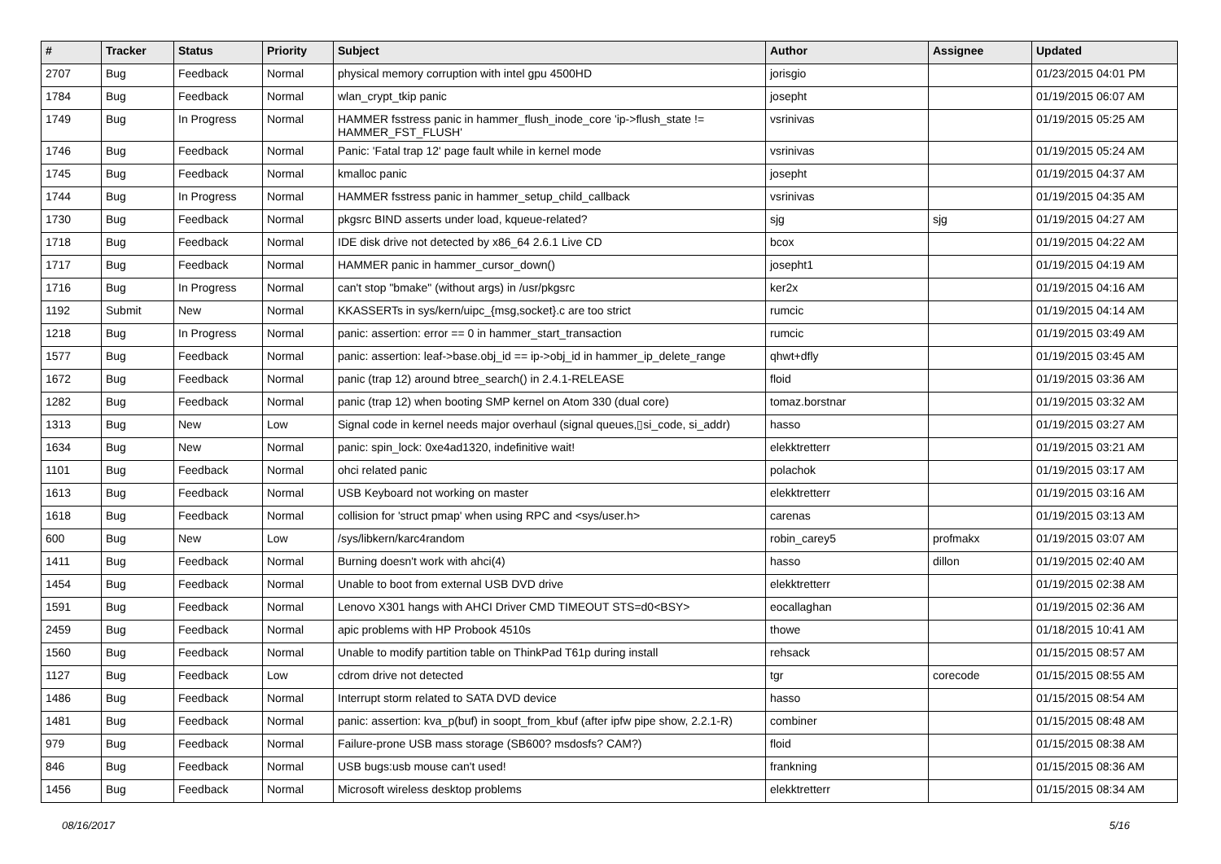| # | Tracker | Status | Priority | Subject | Author | Assignee | Updated |
| --- | --- | --- | --- | --- | --- | --- | --- |
| 2707 | Bug | Feedback | Normal | physical memory corruption with intel gpu 4500HD | jorisgio | | 01/23/2015 04:01 PM |
| 1784 | Bug | Feedback | Normal | wlan_crypt_tkip panic | josepht | | 01/19/2015 06:07 AM |
| 1749 | Bug | In Progress | Normal | HAMMER fsstress panic in hammer_flush_inode_core 'ip->flush_state != HAMMER_FST_FLUSH' | vsrinivas | | 01/19/2015 05:25 AM |
| 1746 | Bug | Feedback | Normal | Panic: 'Fatal trap 12' page fault while in kernel mode | vsrinivas | | 01/19/2015 05:24 AM |
| 1745 | Bug | Feedback | Normal | kmalloc panic | josepht | | 01/19/2015 04:37 AM |
| 1744 | Bug | In Progress | Normal | HAMMER fsstress panic in hammer_setup_child_callback | vsrinivas | | 01/19/2015 04:35 AM |
| 1730 | Bug | Feedback | Normal | pkgsrc BIND asserts under load, kqueue-related? | sjg | sjg | 01/19/2015 04:27 AM |
| 1718 | Bug | Feedback | Normal | IDE disk drive not detected by x86_64 2.6.1 Live CD | bcox | | 01/19/2015 04:22 AM |
| 1717 | Bug | Feedback | Normal | HAMMER panic in hammer_cursor_down() | josepht1 | | 01/19/2015 04:19 AM |
| 1716 | Bug | In Progress | Normal | can't stop "bmake" (without args) in /usr/pkgsrc | ker2x | | 01/19/2015 04:16 AM |
| 1192 | Submit | New | Normal | KKASSERTs in sys/kern/uipc_{msg,socket}.c are too strict | rumcic | | 01/19/2015 04:14 AM |
| 1218 | Bug | In Progress | Normal | panic: assertion: error == 0 in hammer_start_transaction | rumcic | | 01/19/2015 03:49 AM |
| 1577 | Bug | Feedback | Normal | panic: assertion: leaf->base.obj_id == ip->obj_id in hammer_ip_delete_range | qhwt+dfly | | 01/19/2015 03:45 AM |
| 1672 | Bug | Feedback | Normal | panic (trap 12) around btree_search() in 2.4.1-RELEASE | floid | | 01/19/2015 03:36 AM |
| 1282 | Bug | Feedback | Normal | panic (trap 12) when booting SMP kernel on Atom 330 (dual core) | tomaz.borstnar | | 01/19/2015 03:32 AM |
| 1313 | Bug | New | Low | Signal code in kernel needs major overhaul (signal queues,▯si_code, si_addr) | hasso | | 01/19/2015 03:27 AM |
| 1634 | Bug | New | Normal | panic: spin_lock: 0xe4ad1320, indefinitive wait! | elekktretterr | | 01/19/2015 03:21 AM |
| 1101 | Bug | Feedback | Normal | ohci related panic | polachok | | 01/19/2015 03:17 AM |
| 1613 | Bug | Feedback | Normal | USB Keyboard not working on master | elekktretterr | | 01/19/2015 03:16 AM |
| 1618 | Bug | Feedback | Normal | collision for 'struct pmap' when using RPC and <sys/user.h> | carenas | | 01/19/2015 03:13 AM |
| 600 | Bug | New | Low | /sys/libkern/karc4random | robin_carey5 | profmakx | 01/19/2015 03:07 AM |
| 1411 | Bug | Feedback | Normal | Burning doesn't work with ahci(4) | hasso | dillon | 01/19/2015 02:40 AM |
| 1454 | Bug | Feedback | Normal | Unable to boot from external USB DVD drive | elekktretterr | | 01/19/2015 02:38 AM |
| 1591 | Bug | Feedback | Normal | Lenovo X301 hangs with AHCI Driver CMD TIMEOUT STS=d0<BSY> | eocallaghan | | 01/19/2015 02:36 AM |
| 2459 | Bug | Feedback | Normal | apic problems with HP Probook 4510s | thowe | | 01/18/2015 10:41 AM |
| 1560 | Bug | Feedback | Normal | Unable to modify partition table on ThinkPad T61p during install | rehsack | | 01/15/2015 08:57 AM |
| 1127 | Bug | Feedback | Low | cdrom drive not detected | tgr | corecode | 01/15/2015 08:55 AM |
| 1486 | Bug | Feedback | Normal | Interrupt storm related to SATA DVD device | hasso | | 01/15/2015 08:54 AM |
| 1481 | Bug | Feedback | Normal | panic: assertion: kva_p(buf) in soopt_from_kbuf (after ipfw pipe show, 2.2.1-R) | combiner | | 01/15/2015 08:48 AM |
| 979 | Bug | Feedback | Normal | Failure-prone USB mass storage (SB600? msdosfs? CAM?) | floid | | 01/15/2015 08:38 AM |
| 846 | Bug | Feedback | Normal | USB bugs:usb mouse can't used! | frankning | | 01/15/2015 08:36 AM |
| 1456 | Bug | Feedback | Normal | Microsoft wireless desktop problems | elekktretterr | | 01/15/2015 08:34 AM |
08/16/2017 5/16